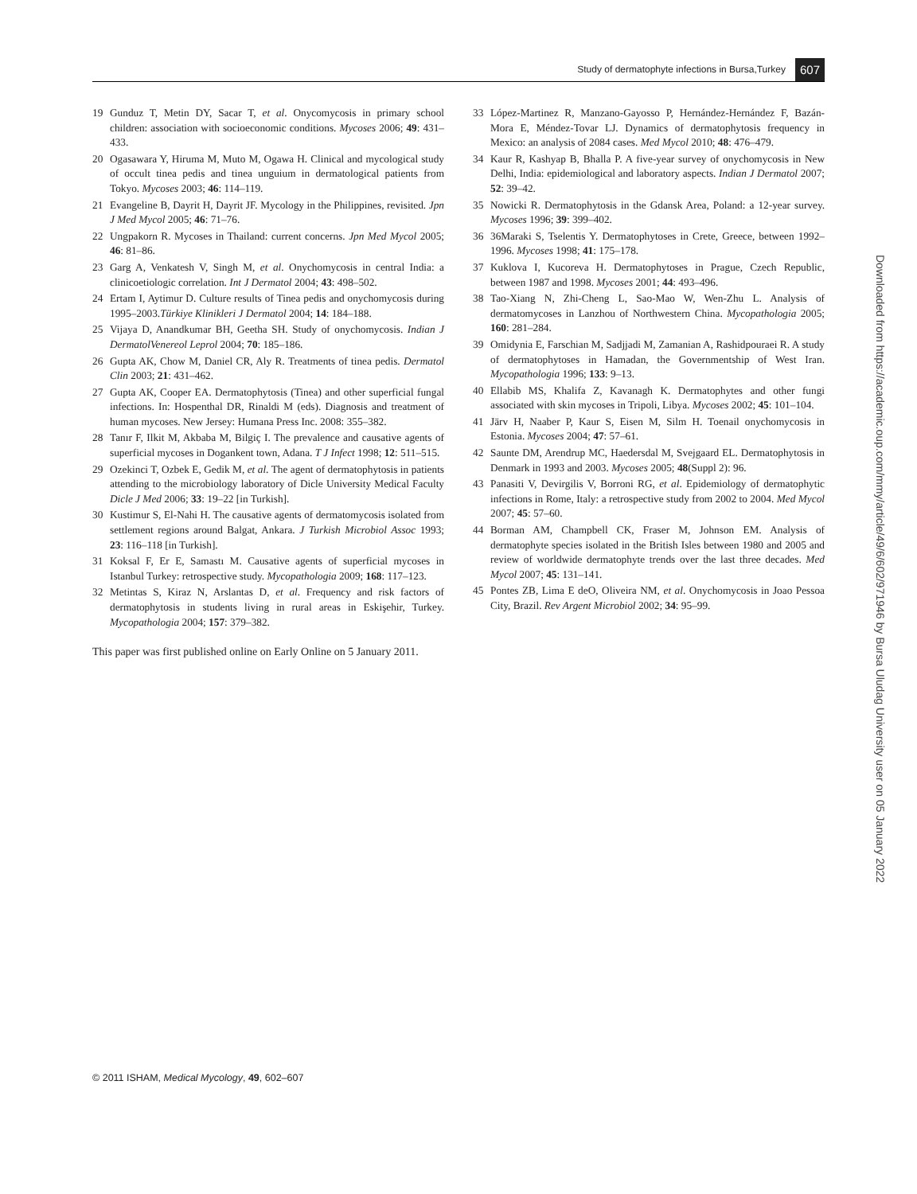Study of dermatophyte infections in Bursa,Turkey 607
19 Gunduz T, Metin DY, Sacar T, et al. Onycomycosis in primary school children: association with socioeconomic conditions. Mycoses 2006; 49: 431–433.
20 Ogasawara Y, Hiruma M, Muto M, Ogawa H. Clinical and mycological study of occult tinea pedis and tinea unguium in dermatological patients from Tokyo. Mycoses 2003; 46: 114–119.
21 Evangeline B, Dayrit H, Dayrit JF. Mycology in the Philippines, revisited. Jpn J Med Mycol 2005; 46: 71–76.
22 Ungpakorn R. Mycoses in Thailand: current concerns. Jpn Med Mycol 2005; 46: 81–86.
23 Garg A, Venkatesh V, Singh M, et al. Onychomycosis in central India: a clinicoetiologic correlation. Int J Dermatol 2004; 43: 498–502.
24 Ertam I, Aytimur D. Culture results of Tinea pedis and onychomycosis during 1995–2003.Türkiye Klinikleri J Dermatol 2004; 14: 184–188.
25 Vijaya D, Anandkumar BH, Geetha SH. Study of onychomycosis. Indian J DermatolVenereol Leprol 2004; 70: 185–186.
26 Gupta AK, Chow M, Daniel CR, Aly R. Treatments of tinea pedis. Dermatol Clin 2003; 21: 431–462.
27 Gupta AK, Cooper EA. Dermatophytosis (Tinea) and other superficial fungal infections. In: Hospenthal DR, Rinaldi M (eds). Diagnosis and treatment of human mycoses. New Jersey: Humana Press Inc. 2008: 355–382.
28 Tanır F, Ilkit M, Akbaba M, Bilgiç I. The prevalence and causative agents of superficial mycoses in Dogankent town, Adana. T J Infect 1998; 12: 511–515.
29 Ozekinci T, Ozbek E, Gedik M, et al. The agent of dermatophytosis in patients attending to the microbiology laboratory of Dicle University Medical Faculty Dicle J Med 2006; 33: 19–22 [in Turkish].
30 Kustimur S, El-Nahi H. The causative agents of dermatomycosis isolated from settlement regions around Balgat, Ankara. J Turkish Microbiol Assoc 1993; 23: 116–118 [in Turkish].
31 Koksal F, Er E, Samastı M. Causative agents of superficial mycoses in Istanbul Turkey: retrospective study. Mycopathologia 2009; 168: 117–123.
32 Metintas S, Kiraz N, Arslantas D, et al. Frequency and risk factors of dermatophytosis in students living in rural areas in Eskişehir, Turkey. Mycopathologia 2004; 157: 379–382.
This paper was first published online on Early Online on 5 January 2011.
33 López-Martinez R, Manzano-Gayosso P, Hernández-Hernández F, Bazán-Mora E, Méndez-Tovar LJ. Dynamics of dermatophytosis frequency in Mexico: an analysis of 2084 cases. Med Mycol 2010; 48: 476–479.
34 Kaur R, Kashyap B, Bhalla P. A five-year survey of onychomycosis in New Delhi, India: epidemiological and laboratory aspects. Indian J Dermatol 2007; 52: 39–42.
35 Nowicki R. Dermatophytosis in the Gdansk Area, Poland: a 12-year survey. Mycoses 1996; 39: 399–402.
36 36Maraki S, Tselentis Y. Dermatophytoses in Crete, Greece, between 1992–1996. Mycoses 1998; 41: 175–178.
37 Kuklova I, Kucoreva H. Dermatophytoses in Prague, Czech Republic, between 1987 and 1998. Mycoses 2001; 44: 493–496.
38 Tao-Xiang N, Zhi-Cheng L, Sao-Mao W, Wen-Zhu L. Analysis of dermatomycoses in Lanzhou of Northwestern China. Mycopathologia 2005; 160: 281–284.
39 Omidynia E, Farschian M, Sadjjadi M, Zamanian A, Rashidpouraei R. A study of dermatophytoses in Hamadan, the Governmentship of West Iran. Mycopathologia 1996; 133: 9–13.
40 Ellabib MS, Khalifa Z, Kavanagh K. Dermatophytes and other fungi associated with skin mycoses in Tripoli, Libya. Mycoses 2002; 45: 101–104.
41 Järv H, Naaber P, Kaur S, Eisen M, Silm H. Toenail onychomycosis in Estonia. Mycoses 2004; 47: 57–61.
42 Saunte DM, Arendrup MC, Haedersdal M, Svejgaard EL. Dermatophytosis in Denmark in 1993 and 2003. Mycoses 2005; 48(Suppl 2): 96.
43 Panasiti V, Devirgilis V, Borroni RG, et al. Epidemiology of dermatophytic infections in Rome, Italy: a retrospective study from 2002 to 2004. Med Mycol 2007; 45: 57–60.
44 Borman AM, Champbell CK, Fraser M, Johnson EM. Analysis of dermatophyte species isolated in the British Isles between 1980 and 2005 and review of worldwide dermatophyte trends over the last three decades. Med Mycol 2007; 45: 131–141.
45 Pontes ZB, Lima E deO, Oliveira NM, et al. Onychomycosis in Joao Pessoa City, Brazil. Rev Argent Microbiol 2002; 34: 95–99.
Downloaded from https://academic.oup.com/mmy/article/49/6/602/971946 by Bursa Uludag University user on 05 January 2022
© 2011 ISHAM, Medical Mycology, 49, 602–607